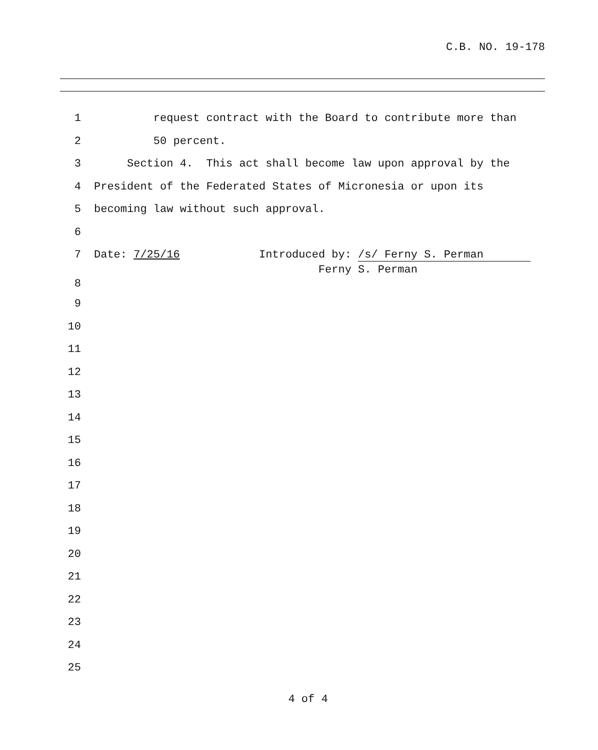C.B. NO. 19-178
1 request contract with the Board to contribute more than
2 50 percent.
3 Section 4. This act shall become law upon approval by the
4 President of the Federated States of Micronesia or upon its
5 becoming law without such approval.
6
7 Date: 7/25/16 Introduced by: /s/ Ferny S. Perman Ferny S. Perman
8
9
10
11
12
13
14
15
16
17
18
19
20
21
22
23
24
25
4 of 4